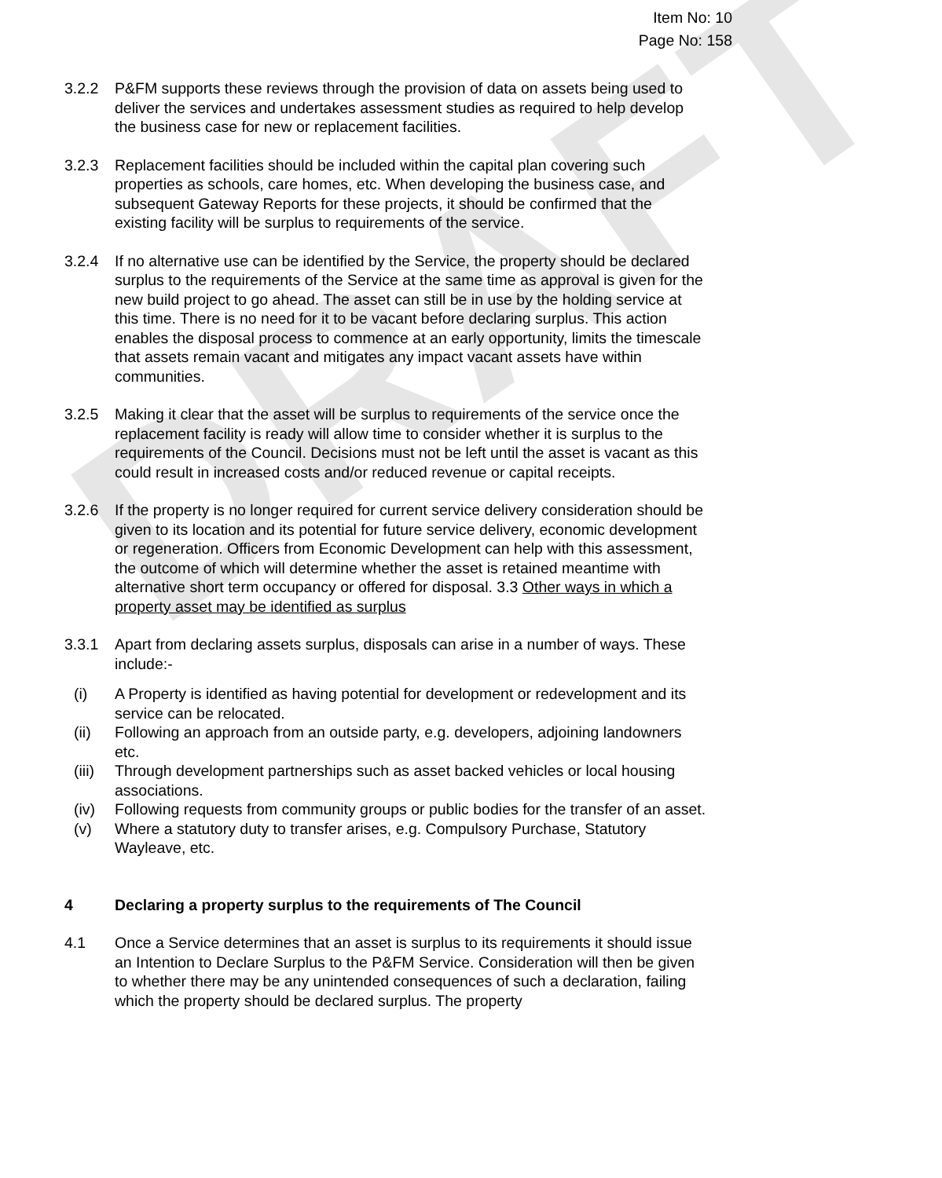DRAFT
Item No: 10
Page No: 158
3.2.2 P&FM supports these reviews through the provision of data on assets being used to deliver the services and undertakes assessment studies as required to help develop the business case for new or replacement facilities.
3.2.3 Replacement facilities should be included within the capital plan covering such properties as schools, care homes, etc. When developing the business case, and subsequent Gateway Reports for these projects, it should be confirmed that the existing facility will be surplus to requirements of the service.
3.2.4 If no alternative use can be identified by the Service, the property should be declared surplus to the requirements of the Service at the same time as approval is given for the new build project to go ahead. The asset can still be in use by the holding service at this time. There is no need for it to be vacant before declaring surplus. This action enables the disposal process to commence at an early opportunity, limits the timescale that assets remain vacant and mitigates any impact vacant assets have within communities.
3.2.5 Making it clear that the asset will be surplus to requirements of the service once the replacement facility is ready will allow time to consider whether it is surplus to the requirements of the Council. Decisions must not be left until the asset is vacant as this could result in increased costs and/or reduced revenue or capital receipts.
3.2.6 If the property is no longer required for current service delivery consideration should be given to its location and its potential for future service delivery, economic development or regeneration. Officers from Economic Development can help with this assessment, the outcome of which will determine whether the asset is retained meantime with alternative short term occupancy or offered for disposal. 3.3 Other ways in which a property asset may be identified as surplus
3.3.1 Apart from declaring assets surplus, disposals can arise in a number of ways. These include:-
(i) A Property is identified as having potential for development or redevelopment and its service can be relocated.
(ii) Following an approach from an outside party, e.g. developers, adjoining landowners etc.
(iii)
Through development partnerships such as asset backed vehicles or local housing associations.
(iv) Following requests from community groups or public bodies for the transfer of an asset.
(v) Where a statutory duty to transfer arises, e.g. Compulsory Purchase, Statutory Wayleave, etc.
4 Declaring a property surplus to the requirements of The Council
4.1 Once a Service determines that an asset is surplus to its requirements it should issue an Intention to Declare Surplus to the P&FM Service. Consideration will then be given to whether there may be any unintended consequences of such a declaration, failing which the property should be declared surplus. The property